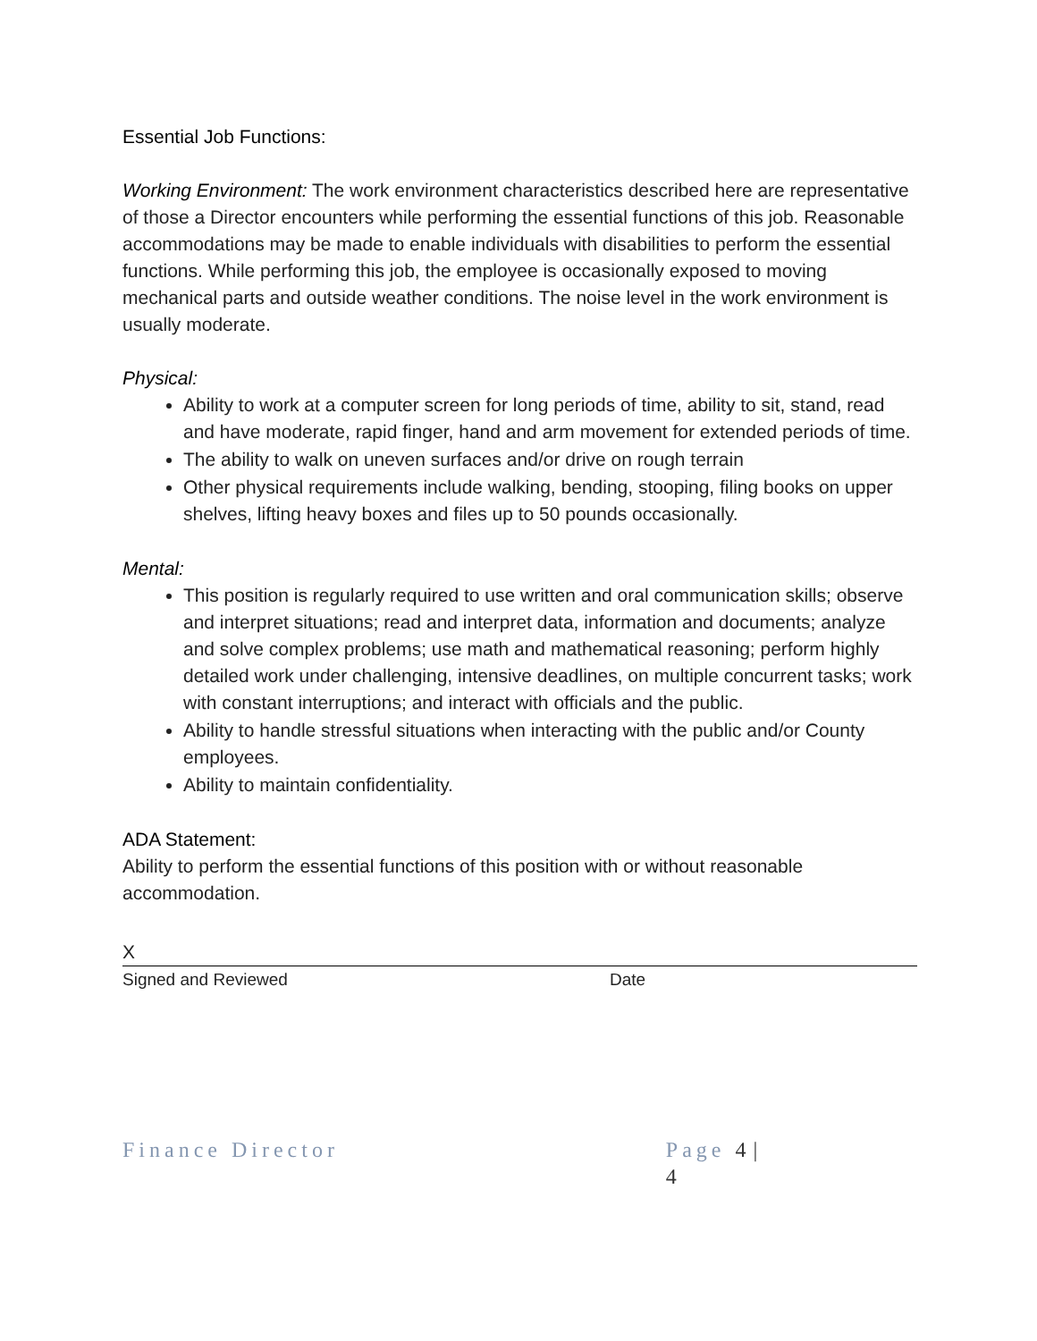Essential Job Functions:
Working Environment: The work environment characteristics described here are representative of those a Director encounters while performing the essential functions of this job. Reasonable accommodations may be made to enable individuals with disabilities to perform the essential functions. While performing this job, the employee is occasionally exposed to moving mechanical parts and outside weather conditions. The noise level in the work environment is usually moderate.
Physical:
Ability to work at a computer screen for long periods of time, ability to sit, stand, read and have moderate, rapid finger, hand and arm movement for extended periods of time.
The ability to walk on uneven surfaces and/or drive on rough terrain
Other physical requirements include walking, bending, stooping, filing books on upper shelves, lifting heavy boxes and files up to 50 pounds occasionally.
Mental:
This position is regularly required to use written and oral communication skills; observe and interpret situations; read and interpret data, information and documents; analyze and solve complex problems; use math and mathematical reasoning; perform highly detailed work under challenging, intensive deadlines, on multiple concurrent tasks; work with constant interruptions; and interact with officials and the public.
Ability to handle stressful situations when interacting with the public and/or County employees.
Ability to maintain confidentiality.
ADA Statement:
Ability to perform the essential functions of this position with or without reasonable accommodation.
X
Signed and Reviewed Date
Finance Director Page 4 | 4